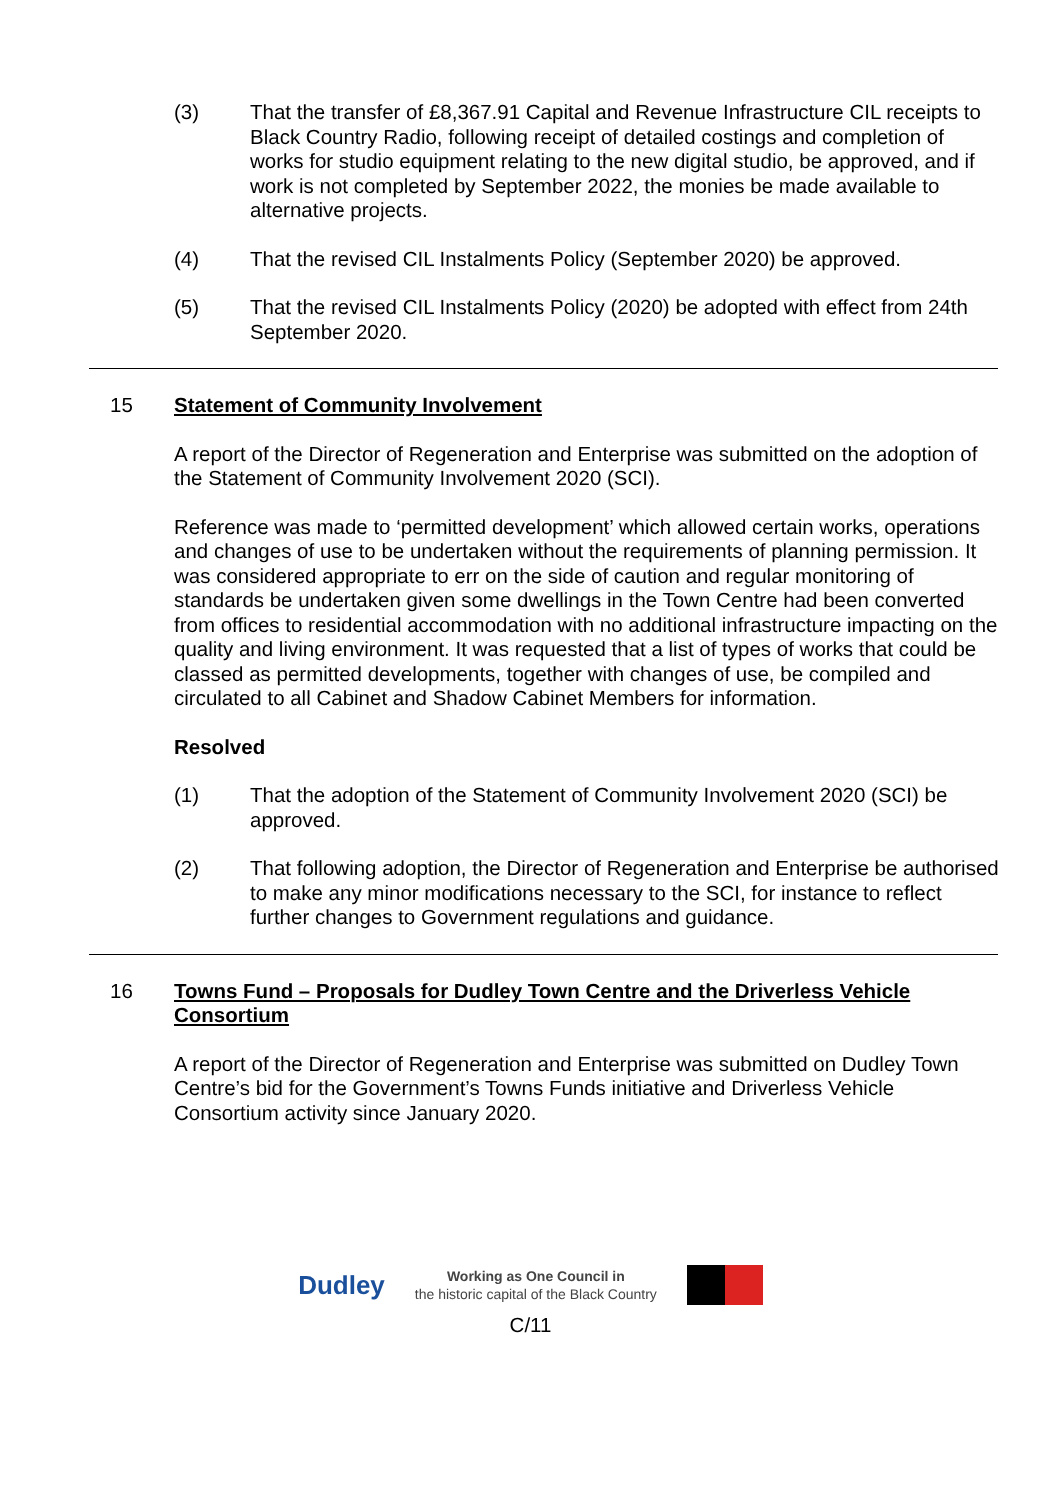(3) That the transfer of £8,367.91 Capital and Revenue Infrastructure CIL receipts to Black Country Radio, following receipt of detailed costings and completion of works for studio equipment relating to the new digital studio, be approved, and if work is not completed by September 2022, the monies be made available to alternative projects.
(4) That the revised CIL Instalments Policy (September 2020) be approved.
(5) That the revised CIL Instalments Policy (2020) be adopted with effect from 24th September 2020.
15 Statement of Community Involvement
A report of the Director of Regeneration and Enterprise was submitted on the adoption of the Statement of Community Involvement 2020 (SCI).
Reference was made to ‘permitted development’ which allowed certain works, operations and changes of use to be undertaken without the requirements of planning permission. It was considered appropriate to err on the side of caution and regular monitoring of standards be undertaken given some dwellings in the Town Centre had been converted from offices to residential accommodation with no additional infrastructure impacting on the quality and living environment. It was requested that a list of types of works that could be classed as permitted developments, together with changes of use, be compiled and circulated to all Cabinet and Shadow Cabinet Members for information.
Resolved
(1) That the adoption of the Statement of Community Involvement 2020 (SCI) be approved.
(2) That following adoption, the Director of Regeneration and Enterprise be authorised to make any minor modifications necessary to the SCI, for instance to reflect further changes to Government regulations and guidance.
16 Towns Fund – Proposals for Dudley Town Centre and the Driverless Vehicle Consortium
A report of the Director of Regeneration and Enterprise was submitted on Dudley Town Centre’s bid for the Government’s Towns Funds initiative and Driverless Vehicle Consortium activity since January 2020.
Dudley
Working as One Council in
the historic capital of the Black Country
C/11